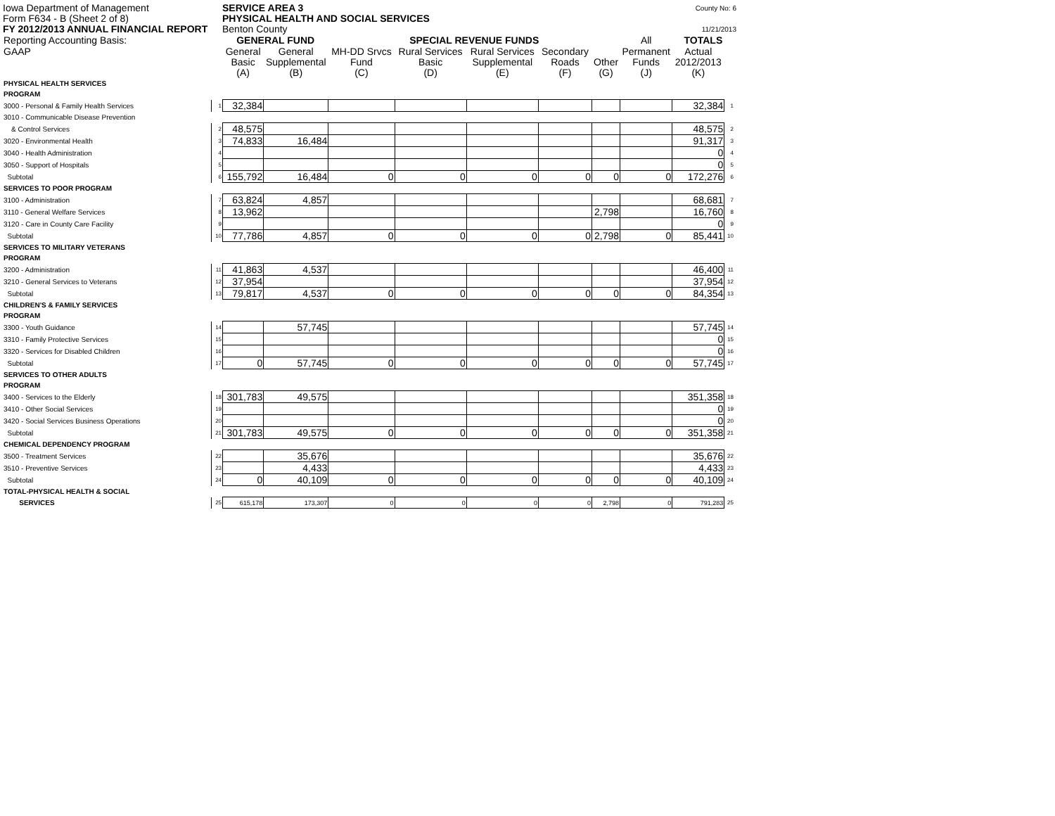Iowa Department of Management SERVICE AREA 3
County No: 6
Form F634 - B (Sheet 2 of 8) PHYSICAL HEALTH AND SOCIAL SERVICES
FY 2012/2013 ANNUAL FINANCIAL REPORT Benton County
11/21/2013
| Reporting Accounting Basis: | | GENERAL FUND | | SPECIAL REVENUE FUNDS | | | | | All | TOTALS | |
| GAAP | | General | General | MH-DD Srvcs | Rural Services | Rural Services | Secondary | | Permanent | Actual | |
| | | Basic | Supplemental | Fund | Basic | Supplemental | Roads | Other | Funds | 2012/2013 | |
| | | (A) | (B) | (C) | (D) | (E) | (F) | (G) | (J) | (K) | |
| PHYSICAL HEALTH SERVICES | | | | | | | | | | | |
| PROGRAM | | | | | | | | | | | |
| 3000 - Personal & Family Health Services | 1 | 32,384 | | | | | | | | 32,384 | 1 |
| 3010 - Communicable Disease Prevention | | | | | | | | | | | |
| & Control Services | 2 | 48,575 | | | | | | | | 48,575 | 2 |
| 3020 - Environmental Health | 3 | 74,833 | 16,484 | | | | | | | 91,317 | 3 |
| 3040 - Health Administration | 4 | | | | | | | | | 0 | 4 |
| 3050 - Support of Hospitals | 5 | | | | | | | | | 0 | 5 |
| Subtotal | 6 | 155,792 | 16,484 | 0 | 0 | 0 | 0 | 0 | 0 | 172,276 | 6 |
| SERVICES TO POOR PROGRAM | | | | | | | | | | | |
| 3100 - Administration | 7 | 63,824 | 4,857 | | | | | | | 68,681 | 7 |
| 3110 - General Welfare Services | 8 | 13,962 | | | | | | 2,798 | | 16,760 | 8 |
| 3120 - Care in County Care Facility | 9 | | | | | | | | | 0 | 9 |
| Subtotal | 10 | 77,786 | 4,857 | 0 | 0 | 0 | 0 | 2,798 | 0 | 85,441 | 10 |
| SERVICES TO MILITARY VETERANS | | | | | | | | | | | |
| PROGRAM | | | | | | | | | | | |
| 3200 - Administration | 11 | 41,863 | 4,537 | | | | | | | 46,400 | 11 |
| 3210 - General Services to Veterans | 12 | 37,954 | | | | | | | | 37,954 | 12 |
| Subtotal | 13 | 79,817 | 4,537 | 0 | 0 | 0 | 0 | 0 | 0 | 84,354 | 13 |
| CHILDREN'S & FAMILY SERVICES | | | | | | | | | | | |
| PROGRAM | | | | | | | | | | | |
| 3300 - Youth Guidance | 14 | | 57,745 | | | | | | | 57,745 | 14 |
| 3310 - Family Protective Services | 15 | | | | | | | | | 0 | 15 |
| 3320 - Services for Disabled Children | 16 | | | | | | | | | 0 | 16 |
| Subtotal | 17 | 0 | 57,745 | 0 | 0 | 0 | 0 | 0 | 0 | 57,745 | 17 |
| SERVICES TO OTHER ADULTS | | | | | | | | | | | |
| PROGRAM | | | | | | | | | | | |
| 3400 - Services to the Elderly | 18 | 301,783 | 49,575 | | | | | | | 351,358 | 18 |
| 3410 - Other Social Services | 19 | | | | | | | | | 0 | 19 |
| 3420 - Social Services Business Operations | 20 | | | | | | | | | 0 | 20 |
| Subtotal | 21 | 301,783 | 49,575 | 0 | 0 | 0 | 0 | 0 | 0 | 351,358 | 21 |
| CHEMICAL DEPENDENCY PROGRAM | | | | | | | | | | | |
| 3500 - Treatment Services | 22 | | 35,676 | | | | | | | 35,676 | 22 |
| 3510 - Preventive Services | 23 | | 4,433 | | | | | | | 4,433 | 23 |
| Subtotal | 24 | 0 | 40,109 | 0 | 0 | 0 | 0 | 0 | 0 | 40,109 | 24 |
| TOTAL-PHYSICAL HEALTH & SOCIAL | | | | | | | | | | | |
| SERVICES | 25 | 615,178 | 173,307 | 0 | 0 | 0 | 0 | 2,798 | 0 | 791,283 | 25 |